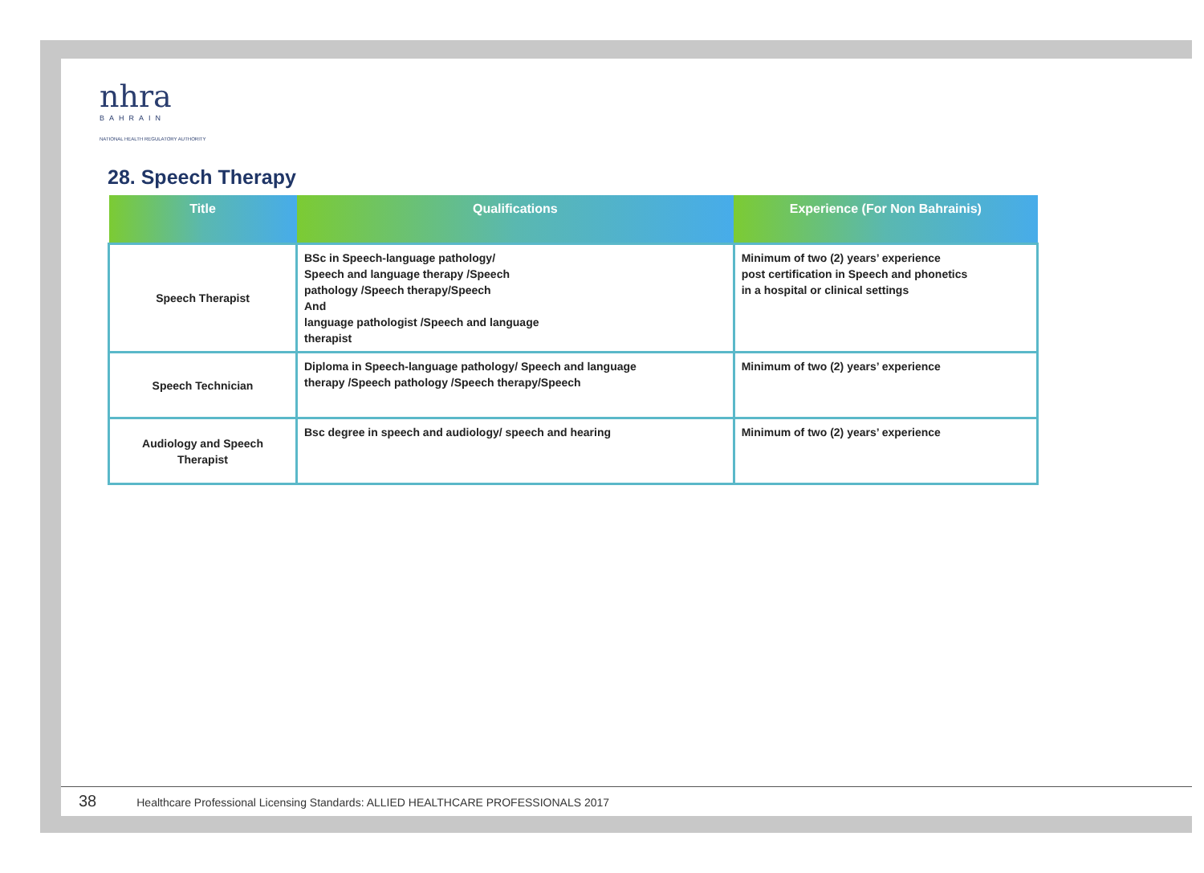nhra
BAHRAIN
NATIONAL HEALTH REGULATORY AUTHORITY
28. Speech Therapy
| Title | Qualifications | Experience (For Non Bahrainis) |
| --- | --- | --- |
| Speech Therapist | BSc in Speech-language pathology/ Speech and language therapy /Speech pathology /Speech therapy/Speech And language pathologist /Speech and language therapist | Minimum of two (2) years’ experience post certification in Speech and phonetics in a hospital or clinical settings |
| Speech Technician | Diploma in Speech-language pathology/ Speech and language therapy /Speech pathology /Speech therapy/Speech | Minimum of two (2) years’ experience |
| Audiology and Speech Therapist | Bsc degree in speech and audiology/ speech and hearing | Minimum of two (2) years’ experience |
38 Healthcare Professional Licensing Standards: ALLIED HEALTHCARE PROFESSIONALS 2017